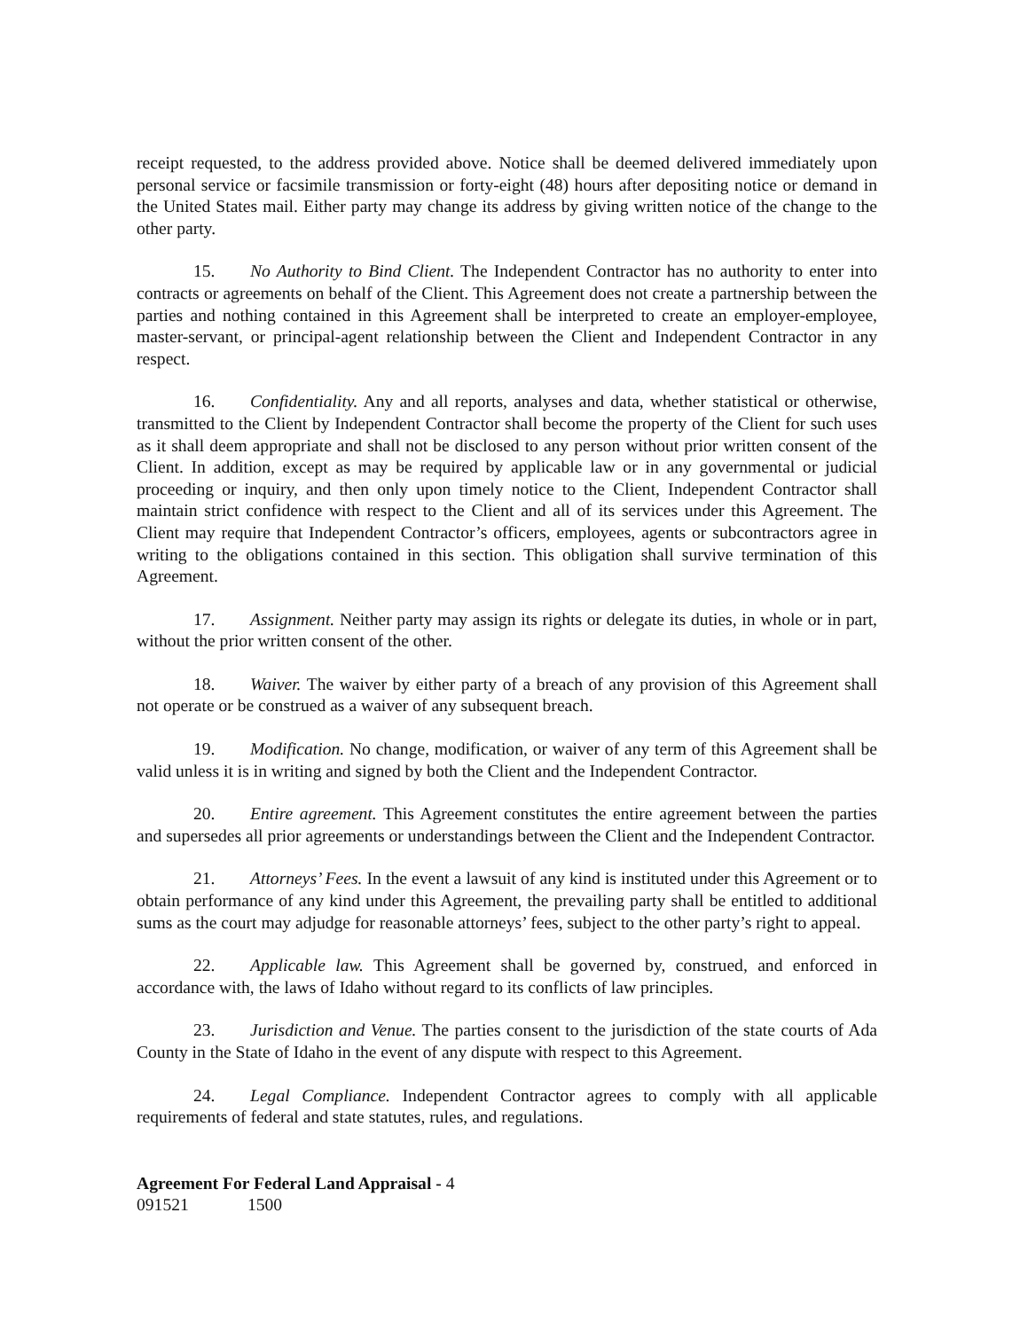receipt requested, to the address provided above. Notice shall be deemed delivered immediately upon personal service or facsimile transmission or forty-eight (48) hours after depositing notice or demand in the United States mail. Either party may change its address by giving written notice of the change to the other party.
15. No Authority to Bind Client. The Independent Contractor has no authority to enter into contracts or agreements on behalf of the Client. This Agreement does not create a partnership between the parties and nothing contained in this Agreement shall be interpreted to create an employer-employee, master-servant, or principal-agent relationship between the Client and Independent Contractor in any respect.
16. Confidentiality. Any and all reports, analyses and data, whether statistical or otherwise, transmitted to the Client by Independent Contractor shall become the property of the Client for such uses as it shall deem appropriate and shall not be disclosed to any person without prior written consent of the Client. In addition, except as may be required by applicable law or in any governmental or judicial proceeding or inquiry, and then only upon timely notice to the Client, Independent Contractor shall maintain strict confidence with respect to the Client and all of its services under this Agreement. The Client may require that Independent Contractor’s officers, employees, agents or subcontractors agree in writing to the obligations contained in this section. This obligation shall survive termination of this Agreement.
17. Assignment. Neither party may assign its rights or delegate its duties, in whole or in part, without the prior written consent of the other.
18. Waiver. The waiver by either party of a breach of any provision of this Agreement shall not operate or be construed as a waiver of any subsequent breach.
19. Modification. No change, modification, or waiver of any term of this Agreement shall be valid unless it is in writing and signed by both the Client and the Independent Contractor.
20. Entire agreement. This Agreement constitutes the entire agreement between the parties and supersedes all prior agreements or understandings between the Client and the Independent Contractor.
21. Attorneys’ Fees. In the event a lawsuit of any kind is instituted under this Agreement or to obtain performance of any kind under this Agreement, the prevailing party shall be entitled to additional sums as the court may adjudge for reasonable attorneys’ fees, subject to the other party’s right to appeal.
22. Applicable law. This Agreement shall be governed by, construed, and enforced in accordance with, the laws of Idaho without regard to its conflicts of law principles.
23. Jurisdiction and Venue. The parties consent to the jurisdiction of the state courts of Ada County in the State of Idaho in the event of any dispute with respect to this Agreement.
24. Legal Compliance. Independent Contractor agrees to comply with all applicable requirements of federal and state statutes, rules, and regulations.
Agreement For Federal Land Appraisal - 4
091521 1500